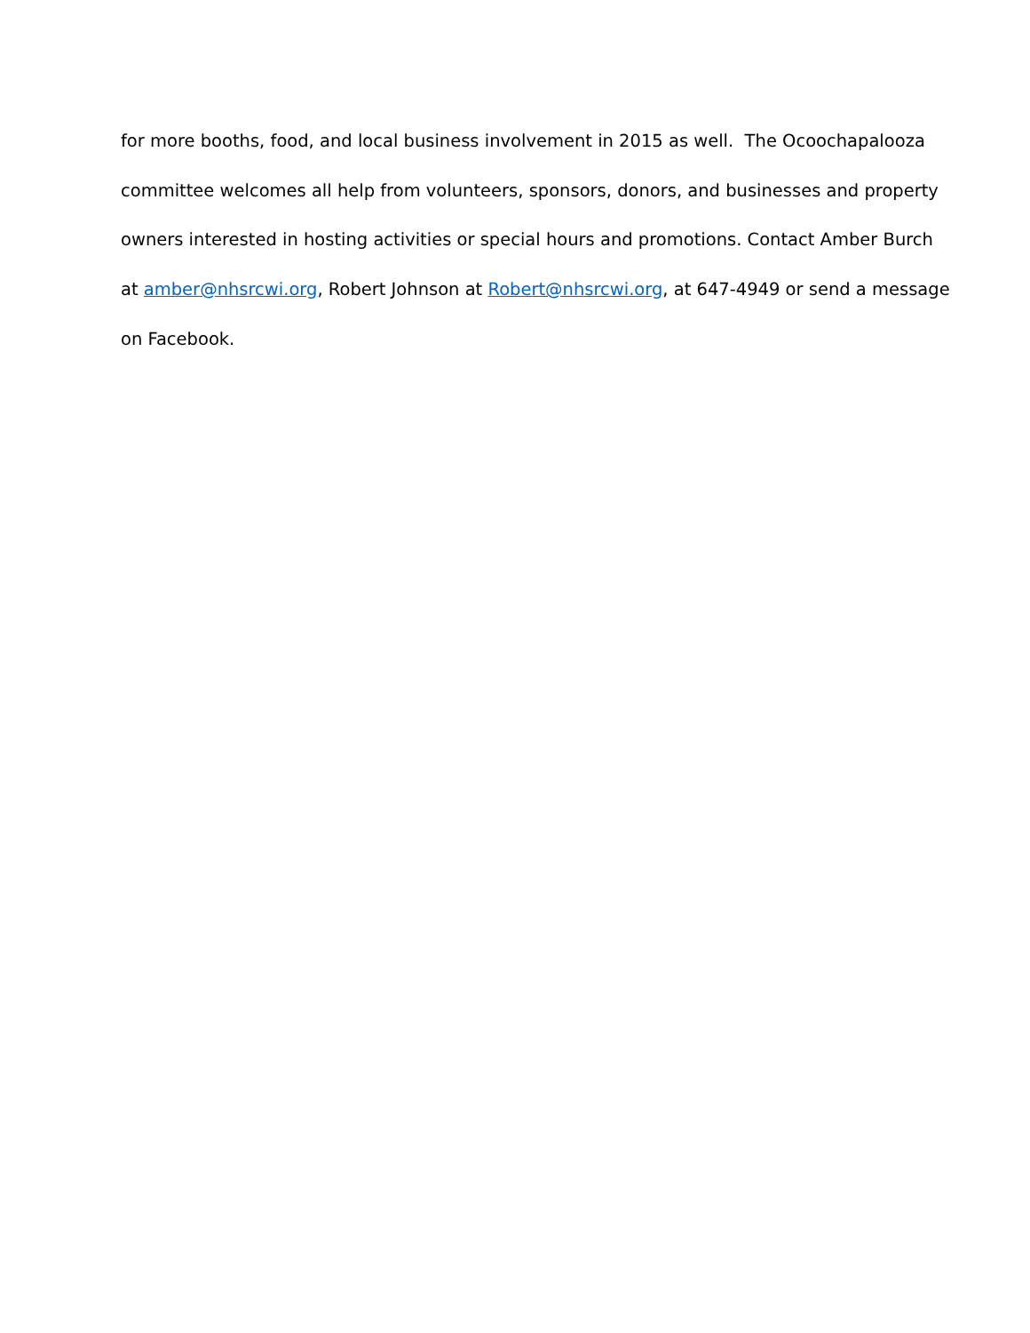for more booths, food, and local business involvement in 2015 as well. The Ocoochapalooza
committee welcomes all help from volunteers, sponsors, donors, and businesses and property
owners interested in hosting activities or special hours and promotions. Contact Amber Burch
at amber@nhsrcwi.org, Robert Johnson at Robert@nhsrcwi.org, at 647-4949 or send a message
on Facebook.